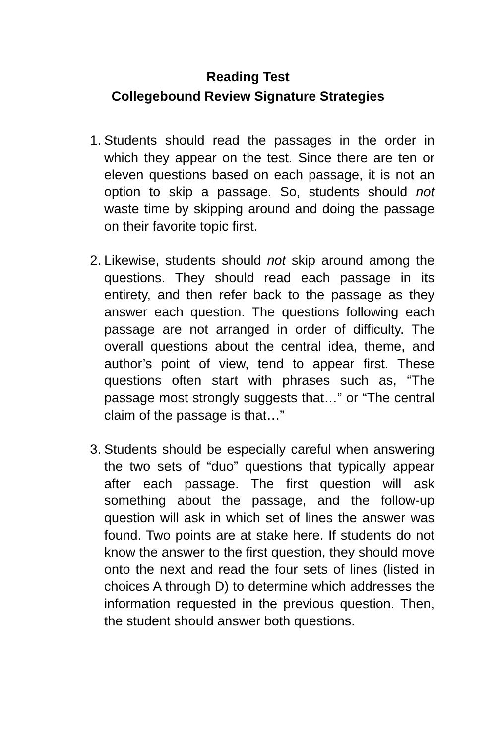Reading Test
Collegebound Review Signature Strategies
1. Students should read the passages in the order in which they appear on the test. Since there are ten or eleven questions based on each passage, it is not an option to skip a passage. So, students should not waste time by skipping around and doing the passage on their favorite topic first.
2. Likewise, students should not skip around among the questions. They should read each passage in its entirety, and then refer back to the passage as they answer each question. The questions following each passage are not arranged in order of difficulty. The overall questions about the central idea, theme, and author’s point of view, tend to appear first. These questions often start with phrases such as, “The passage most strongly suggests that…” or “The central claim of the passage is that…”
3. Students should be especially careful when answering the two sets of “duo” questions that typically appear after each passage. The first question will ask something about the passage, and the follow-up question will ask in which set of lines the answer was found. Two points are at stake here. If students do not know the answer to the first question, they should move onto the next and read the four sets of lines (listed in choices A through D) to determine which addresses the information requested in the previous question. Then, the student should answer both questions.